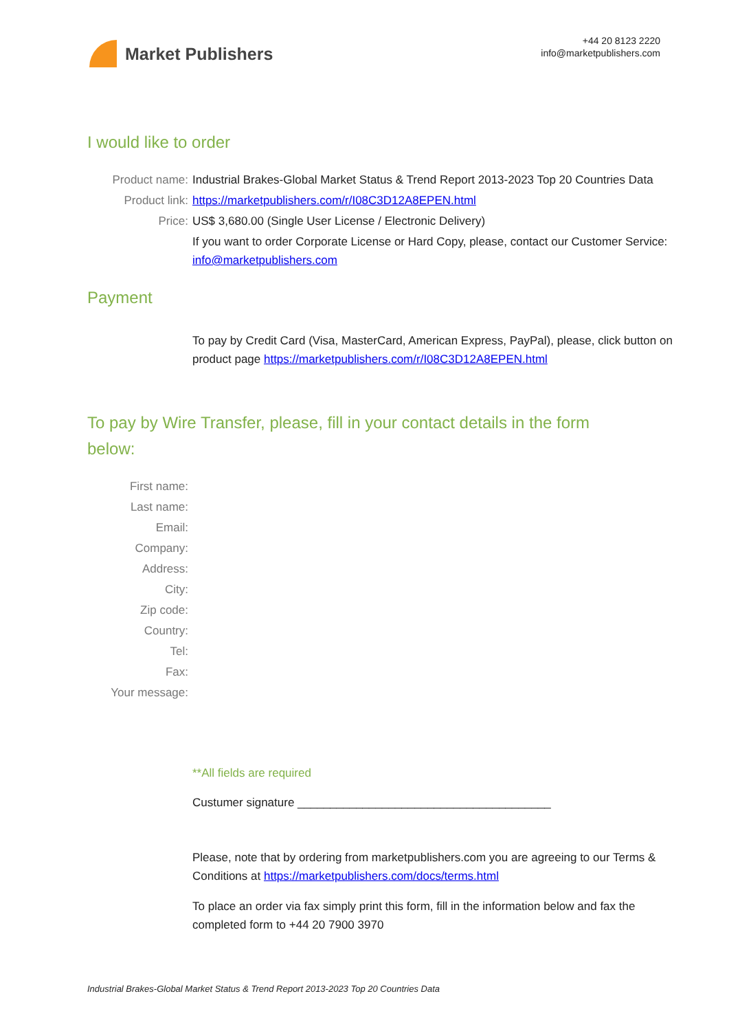Market Publishers
+44 20 8123 2220
info@marketpublishers.com
I would like to order
Product name: Industrial Brakes-Global Market Status & Trend Report 2013-2023 Top 20 Countries Data
Product link: https://marketpublishers.com/r/I08C3D12A8EPEN.html
Price: US$ 3,680.00 (Single User License / Electronic Delivery)
If you want to order Corporate License or Hard Copy, please, contact our Customer Service:
info@marketpublishers.com
Payment
To pay by Credit Card (Visa, MasterCard, American Express, PayPal), please, click button on product page https://marketpublishers.com/r/I08C3D12A8EPEN.html
To pay by Wire Transfer, please, fill in your contact details in the form below:
First name:
Last name:
Email:
Company:
Address:
City:
Zip code:
Country:
Tel:
Fax:
Your message:
**All fields are required
Custumer signature _______________________________________
Please, note that by ordering from marketpublishers.com you are agreeing to our Terms & Conditions at https://marketpublishers.com/docs/terms.html
To place an order via fax simply print this form, fill in the information below and fax the completed form to +44 20 7900 3970
Industrial Brakes-Global Market Status & Trend Report 2013-2023 Top 20 Countries Data